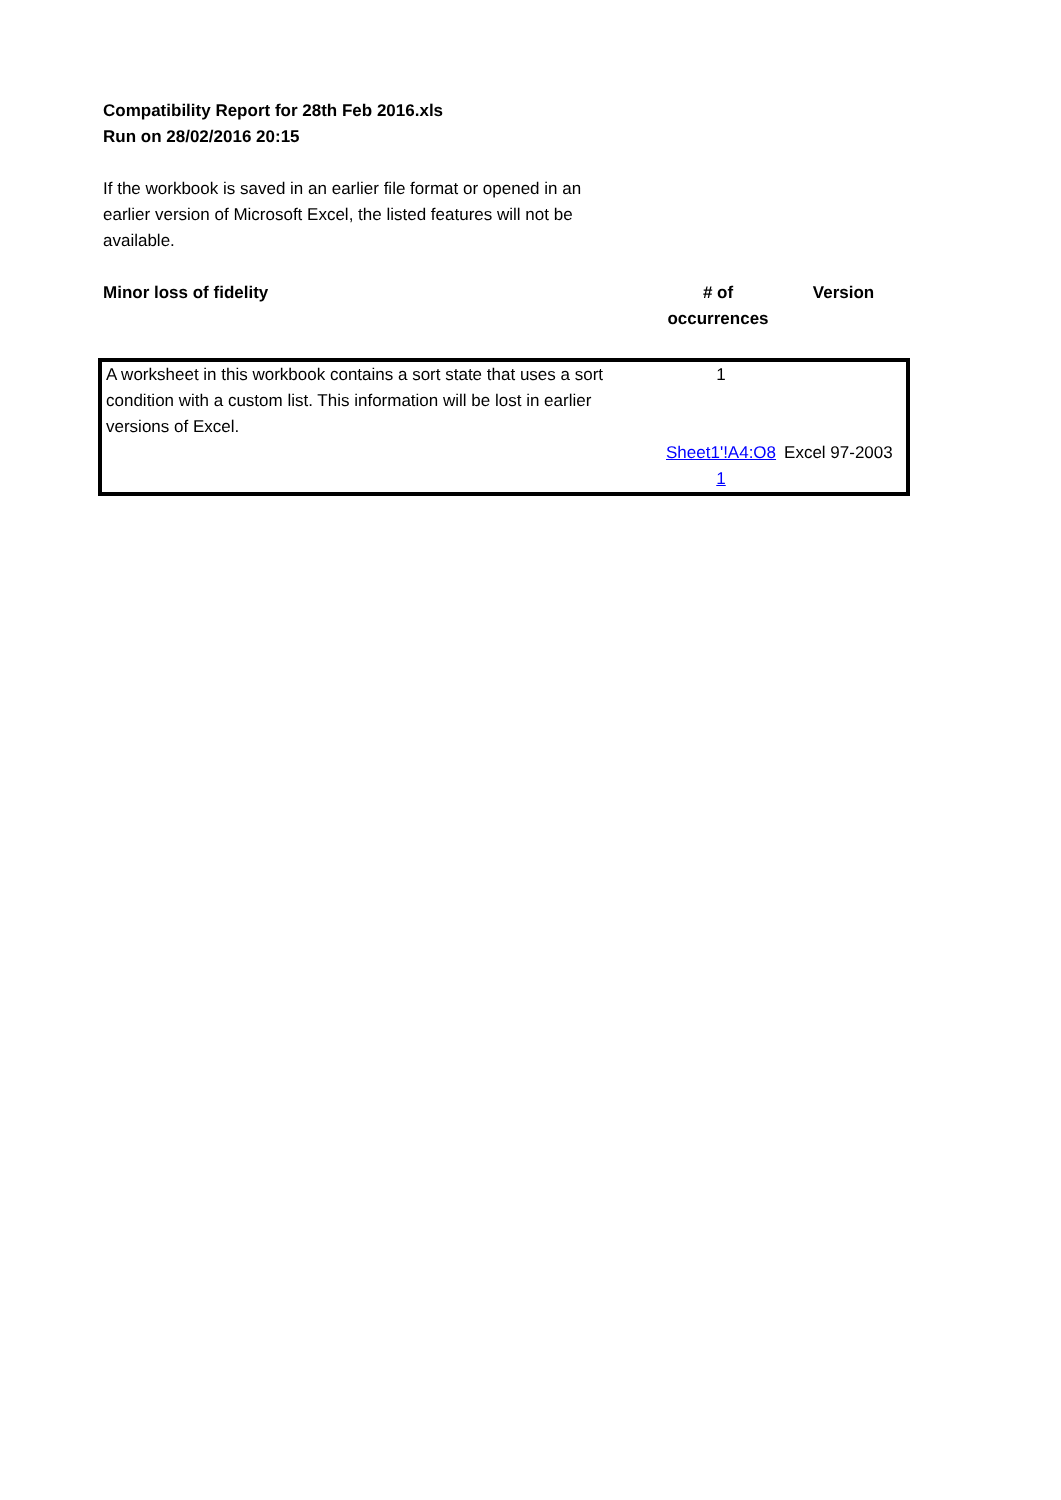Compatibility Report for 28th Feb 2016.xls
Run on 28/02/2016 20:15
If the workbook is saved in an earlier file format or opened in an earlier version of Microsoft Excel, the listed features will not be available.
| Minor loss of fidelity | # of occurrences | Version |
| --- | --- | --- |
| A worksheet in this workbook contains a sort state that uses a sort condition with a custom list. This information will be lost in earlier versions of Excel. | 1 | |
| | Sheet1'!A4:O8 1 | Excel 97-2003 |